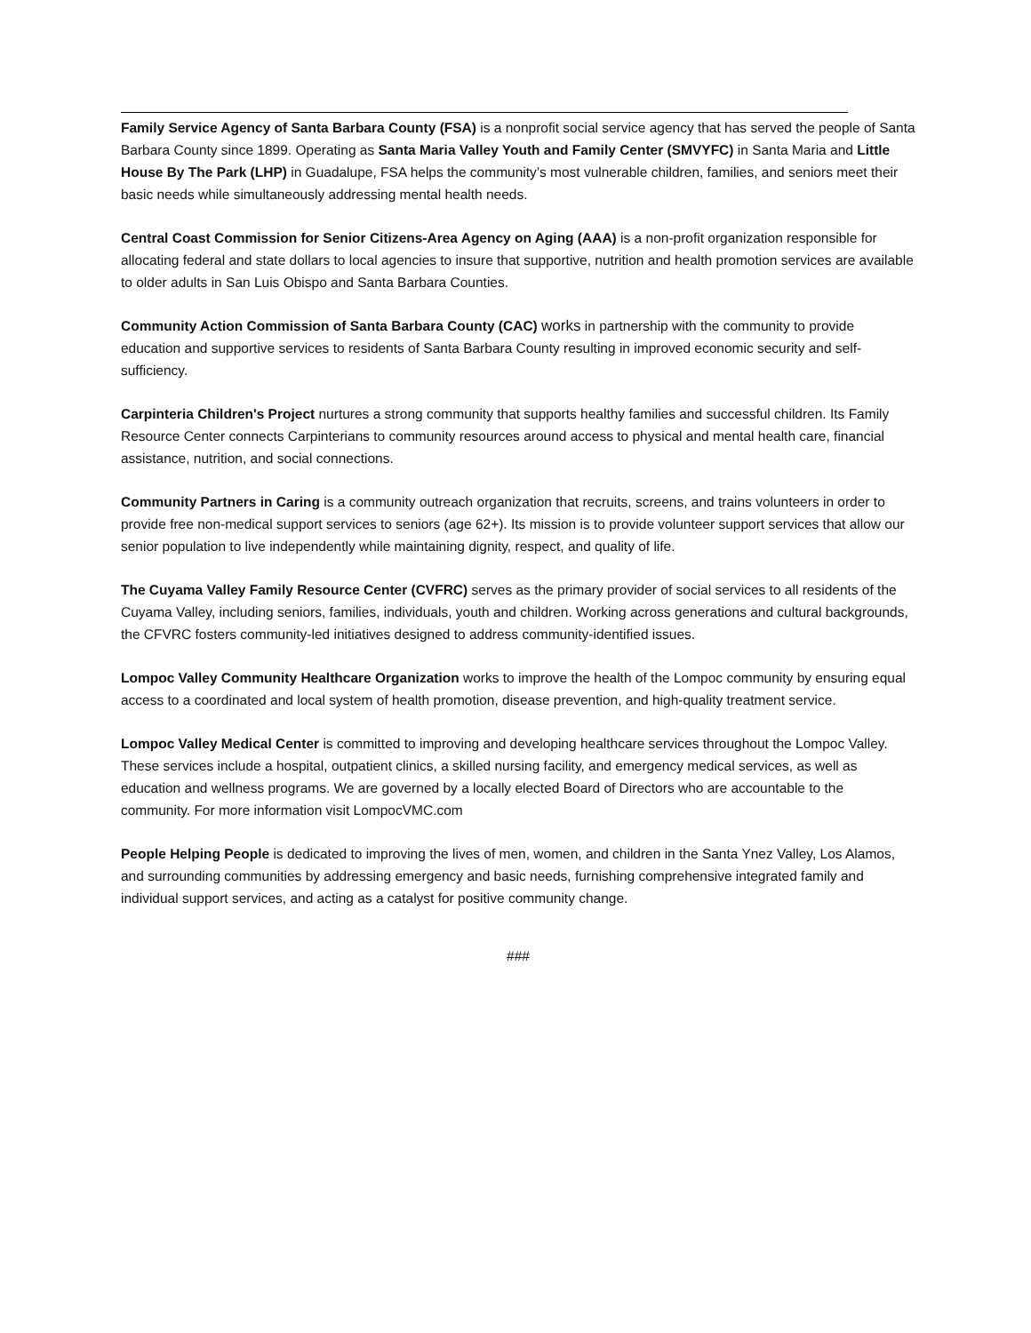Family Service Agency of Santa Barbara County (FSA) is a nonprofit social service agency that has served the people of Santa Barbara County since 1899. Operating as Santa Maria Valley Youth and Family Center (SMVYFC) in Santa Maria and Little House By The Park (LHP) in Guadalupe, FSA helps the community’s most vulnerable children, families, and seniors meet their basic needs while simultaneously addressing mental health needs.
Central Coast Commission for Senior Citizens-Area Agency on Aging (AAA) is a non-profit organization responsible for allocating federal and state dollars to local agencies to insure that supportive, nutrition and health promotion services are available to older adults in San Luis Obispo and Santa Barbara Counties.
Community Action Commission of Santa Barbara County (CAC) works in partnership with the community to provide education and supportive services to residents of Santa Barbara County resulting in improved economic security and self-sufficiency.
Carpinteria Children's Project nurtures a strong community that supports healthy families and successful children. Its Family Resource Center connects Carpinterians to community resources around access to physical and mental health care, financial assistance, nutrition, and social connections.
Community Partners in Caring is a community outreach organization that recruits, screens, and trains volunteers in order to provide free non-medical support services to seniors (age 62+). Its mission is to provide volunteer support services that allow our senior population to live independently while maintaining dignity, respect, and quality of life.
The Cuyama Valley Family Resource Center (CVFRC) serves as the primary provider of social services to all residents of the Cuyama Valley, including seniors, families, individuals, youth and children. Working across generations and cultural backgrounds, the CFVRC fosters community-led initiatives designed to address community-identified issues.
Lompoc Valley Community Healthcare Organization works to improve the health of the Lompoc community by ensuring equal access to a coordinated and local system of health promotion, disease prevention, and high-quality treatment service.
Lompoc Valley Medical Center is committed to improving and developing healthcare services throughout the Lompoc Valley. These services include a hospital, outpatient clinics, a skilled nursing facility, and emergency medical services, as well as education and wellness programs. We are governed by a locally elected Board of Directors who are accountable to the community. For more information visit LompocVMC.com
People Helping People is dedicated to improving the lives of men, women, and children in the Santa Ynez Valley, Los Alamos, and surrounding communities by addressing emergency and basic needs, furnishing comprehensive integrated family and individual support services, and acting as a catalyst for positive community change.
###